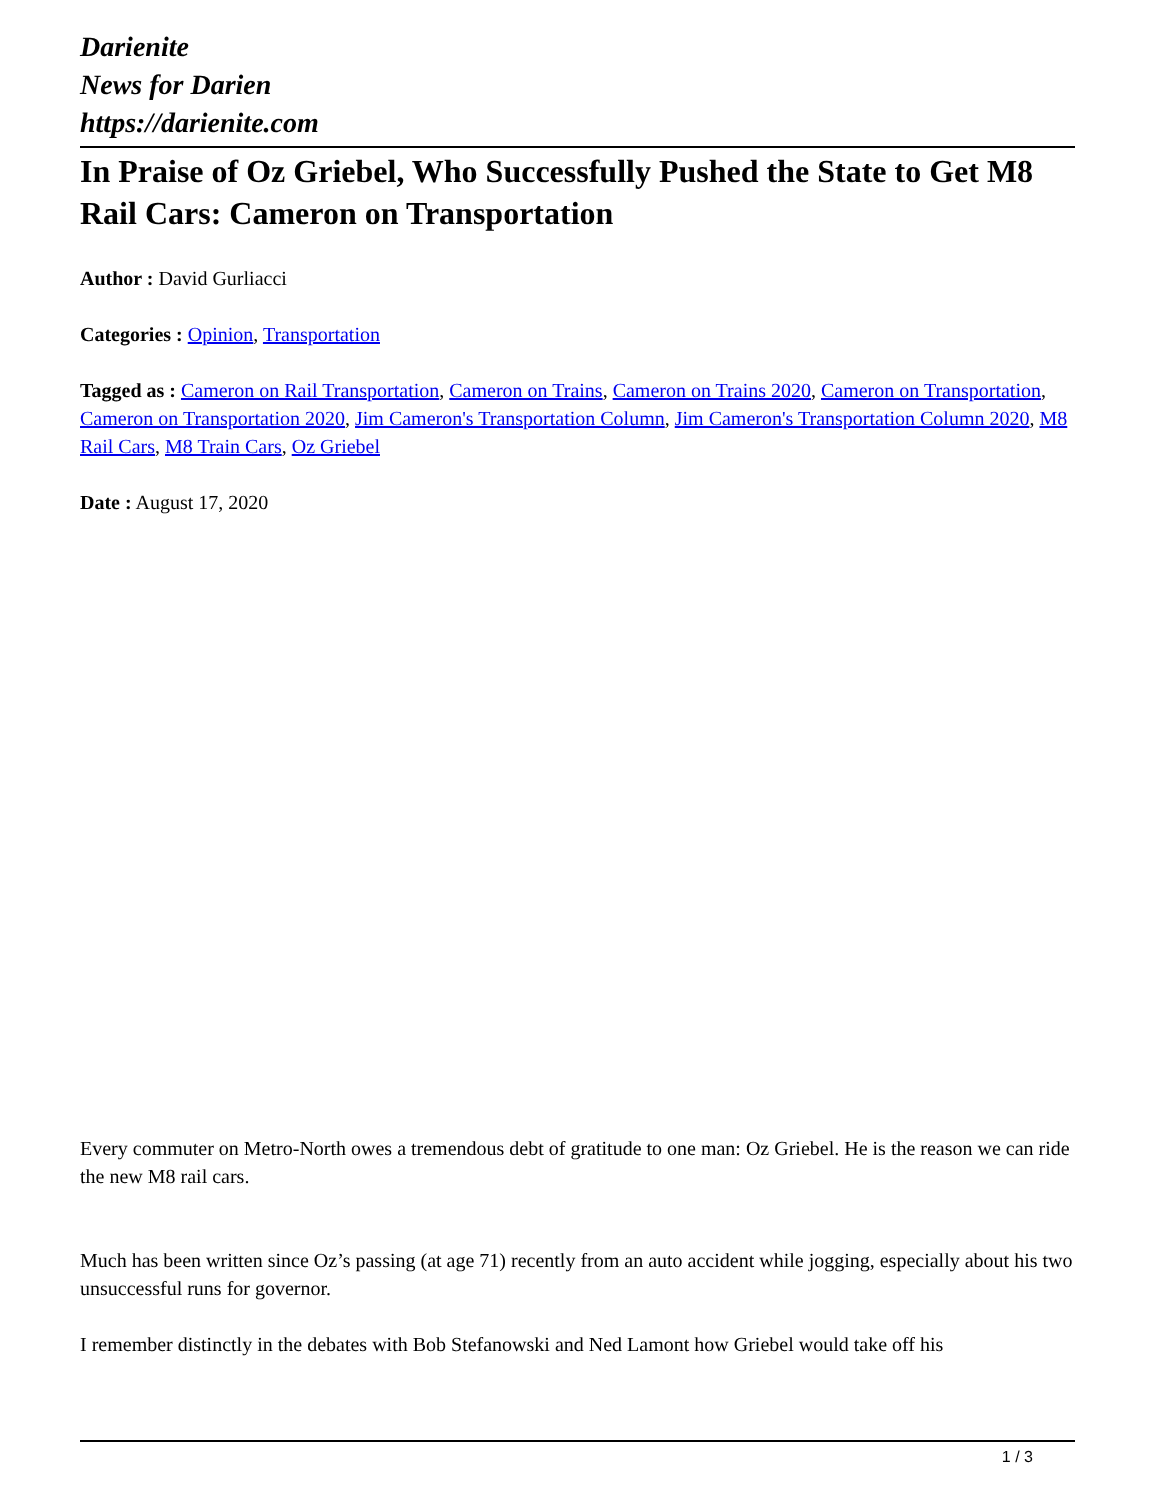Darienite
News for Darien
https://darienite.com
In Praise of Oz Griebel, Who Successfully Pushed the State to Get M8 Rail Cars: Cameron on Transportation
Author : David Gurliacci
Categories : Opinion, Transportation
Tagged as : Cameron on Rail Transportation, Cameron on Trains, Cameron on Trains 2020, Cameron on Transportation, Cameron on Transportation 2020, Jim Cameron's Transportation Column, Jim Cameron's Transportation Column 2020, M8 Rail Cars, M8 Train Cars, Oz Griebel
Date : August 17, 2020
Every commuter on Metro-North owes a tremendous debt of gratitude to one man: Oz Griebel. He is the reason we can ride the new M8 rail cars.
Much has been written since Oz’s passing (at age 71) recently from an auto accident while jogging, especially about his two unsuccessful runs for governor.
I remember distinctly in the debates with Bob Stefanowski and Ned Lamont how Griebel would take off his
1 / 3